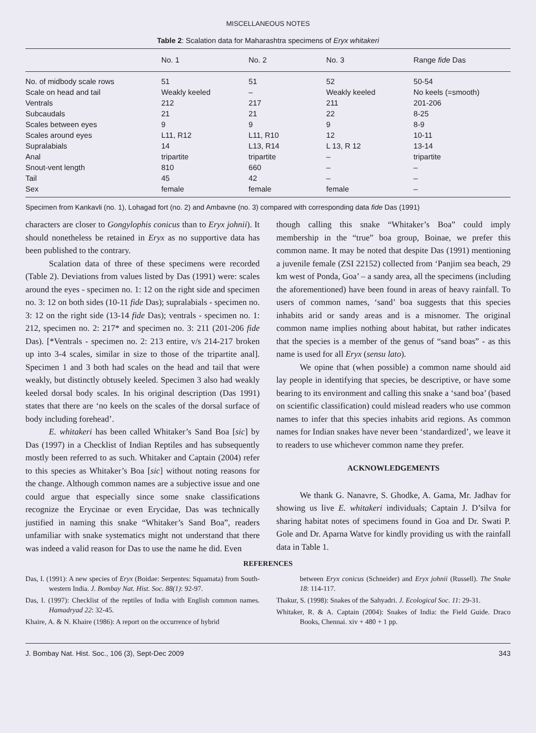MISCELLANEOUS NOTES
Table 2: Scalation data for Maharashtra specimens of Eryx whitakeri
| | No. 1 | No. 2 | No. 3 | Range fide Das |
| --- | --- | --- | --- | --- |
| No. of midbody scale rows | 51 | 51 | 52 | 50-54 |
| Scale on head and tail | Weakly keeled | – | Weakly keeled | No keels (=smooth) |
| Ventrals | 212 | 217 | 211 | 201-206 |
| Subcaudals | 21 | 21 | 22 | 8-25 |
| Scales between eyes | 9 | 9 | 9 | 8-9 |
| Scales around eyes | L11, R12 | L11, R10 | 12 | 10-11 |
| Supralabials | 14 | L13, R14 | L 13, R 12 | 13-14 |
| Anal | tripartite | tripartite | – | tripartite |
| Snout-vent length | 810 | 660 | – | – |
| Tail | 45 | 42 | – | – |
| Sex | female | female | female | – |
Specimen from Kankavli (no. 1), Lohagad fort (no. 2) and Ambavne (no. 3) compared with corresponding data fide Das (1991)
characters are closer to Gongylophis conicus than to Eryx johnii). It should nonetheless be retained in Eryx as no supportive data has been published to the contrary.
Scalation data of three of these specimens were recorded (Table 2). Deviations from values listed by Das (1991) were: scales around the eyes - specimen no. 1: 12 on the right side and specimen no. 3: 12 on both sides (10-11 fide Das); supralabials - specimen no. 3: 12 on the right side (13-14 fide Das); ventrals - specimen no. 1: 212, specimen no. 2: 217* and specimen no. 3: 211 (201-206 fide Das). [*Ventrals - specimen no. 2: 213 entire, v/s 214-217 broken up into 3-4 scales, similar in size to those of the tripartite anal]. Specimen 1 and 3 both had scales on the head and tail that were weakly, but distinctly obtusely keeled. Specimen 3 also had weakly keeled dorsal body scales. In his original description (Das 1991) states that there are ‘no keels on the scales of the dorsal surface of body including forehead’.
E. whitakeri has been called Whitaker’s Sand Boa [sic] by Das (1997) in a Checklist of Indian Reptiles and has subsequently mostly been referred to as such. Whitaker and Captain (2004) refer to this species as Whitaker’s Boa [sic] without noting reasons for the change. Although common names are a subjective issue and one could argue that especially since some snake classifications recognize the Erycinae or even Erycidae, Das was technically justified in naming this snake “Whitaker’s Sand Boa”, readers unfamiliar with snake systematics might not understand that there was indeed a valid reason for Das to use the name he did. Even
though calling this snake “Whitaker’s Boa” could imply membership in the “true” boa group, Boinae, we prefer this common name. It may be noted that despite Das (1991) mentioning a juvenile female (ZSI 22152) collected from ‘Panjim sea beach, 29 km west of Ponda, Goa’ – a sandy area, all the specimens (including the aforementioned) have been found in areas of heavy rainfall. To users of common names, ‘sand’ boa suggests that this species inhabits arid or sandy areas and is a misnomer. The original common name implies nothing about habitat, but rather indicates that the species is a member of the genus of “sand boas” - as this name is used for all Eryx (sensu lato).
We opine that (when possible) a common name should aid lay people in identifying that species, be descriptive, or have some bearing to its environment and calling this snake a ‘sand boa’ (based on scientific classification) could mislead readers who use common names to infer that this species inhabits arid regions. As common names for Indian snakes have never been ‘standardized’, we leave it to readers to use whichever common name they prefer.
ACKNOWLEDGEMENTS
We thank G. Nanavre, S. Ghodke, A. Gama, Mr. Jadhav for showing us live E. whitakeri individuals; Captain J. D’silva for sharing habitat notes of specimens found in Goa and Dr. Swati P. Gole and Dr. Aparna Watve for kindly providing us with the rainfall data in Table 1.
REFERENCES
Das, I. (1991): A new species of Eryx (Boidae: Serpentes: Squamata) from South-western India. J. Bombay Nat. Hist. Soc. 88(1): 92-97.
Das, I. (1997): Checklist of the reptiles of India with English common names. Hamadryad 22: 32-45.
Khaire, A. & N. Khaire (1986): A report on the occurrence of hybrid
between Eryx conicus (Schneider) and Eryx johnii (Russell). The Snake 18: 114-117.
Thakur, S. (1998): Snakes of the Sahyadri. J. Ecological Soc. 11: 29-31.
Whitaker, R. & A. Captain (2004): Snakes of India: the Field Guide. Draco Books, Chennai. xiv + 480 + 1 pp.
J. Bombay Nat. Hist. Soc., 106 (3), Sept-Dec 2009 343